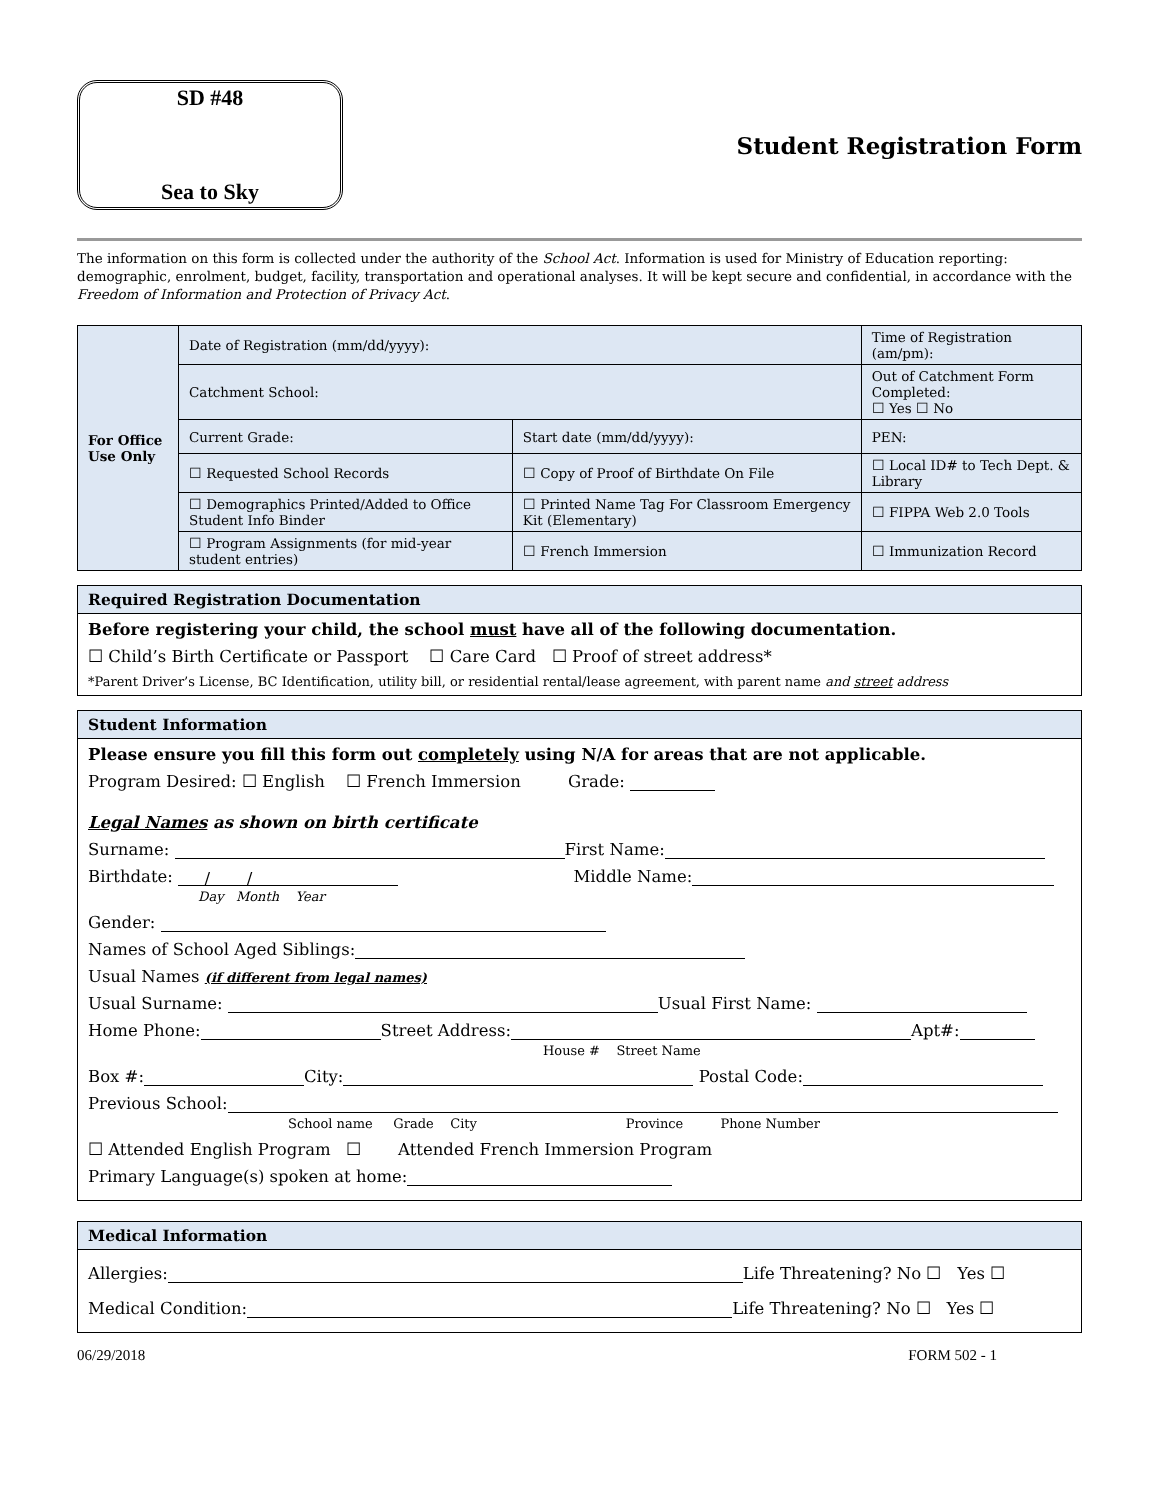SD #48
Sea to Sky
Student Registration Form
The information on this form is collected under the authority of the School Act. Information is used for Ministry of Education reporting: demographic, enrolment, budget, facility, transportation and operational analyses. It will be kept secure and confidential, in accordance with the Freedom of Information and Protection of Privacy Act.
| For Office Use Only | Date of Registration (mm/dd/yyyy): | | Time of Registration (am/pm): |
| | Catchment School: | | Out of Catchment Form Completed: ☐ Yes ☐ No |
| | Current Grade: | Start date (mm/dd/yyyy): | PEN: |
| | ☐ Requested School Records | ☐ Copy of Proof of Birthdate On File | ☐ Local ID# to Tech Dept. & Library |
| | ☐ Demographics Printed/Added to Office Student Info Binder | ☐ Printed Name Tag For Classroom Emergency Kit (Elementary) | ☐ FIPPA Web 2.0 Tools |
| | ☐ Program Assignments (for mid-year student entries) | ☐ French Immersion | ☐ Immunization Record |
Required Registration Documentation
Before registering your child, the school must have all of the following documentation.
☐ Child’s Birth Certificate or Passport ☐ Care Card ☐ Proof of street address*
*Parent Driver’s License, BC Identification, utility bill, or residential rental/lease agreement, with parent name and street address
Student Information
Please ensure you fill this form out completely using N/A for areas that are not applicable.
Program Desired: ☐ English ☐ French Immersion Grade:
Legal Names as shown on birth certificate
Surname: First Name:
Birthdate: / / Middle Name:
Day Month Year
Gender:
Names of School Aged Siblings:
Usual Names (if different from legal names)
Usual Surname: Usual First Name:
Home Phone: Street Address: Apt#:
House # Street Name
Box #: City: Postal Code:
Previous School:
School name Grade City Province Phone Number
☐ Attended English Program ☐ Attended French Immersion Program
Primary Language(s) spoken at home:
Medical Information
Allergies: Life Threatening? No ☐ Yes ☐
Medical Condition: Life Threatening? No ☐ Yes ☐
06/29/2018 FORM 502 - 1